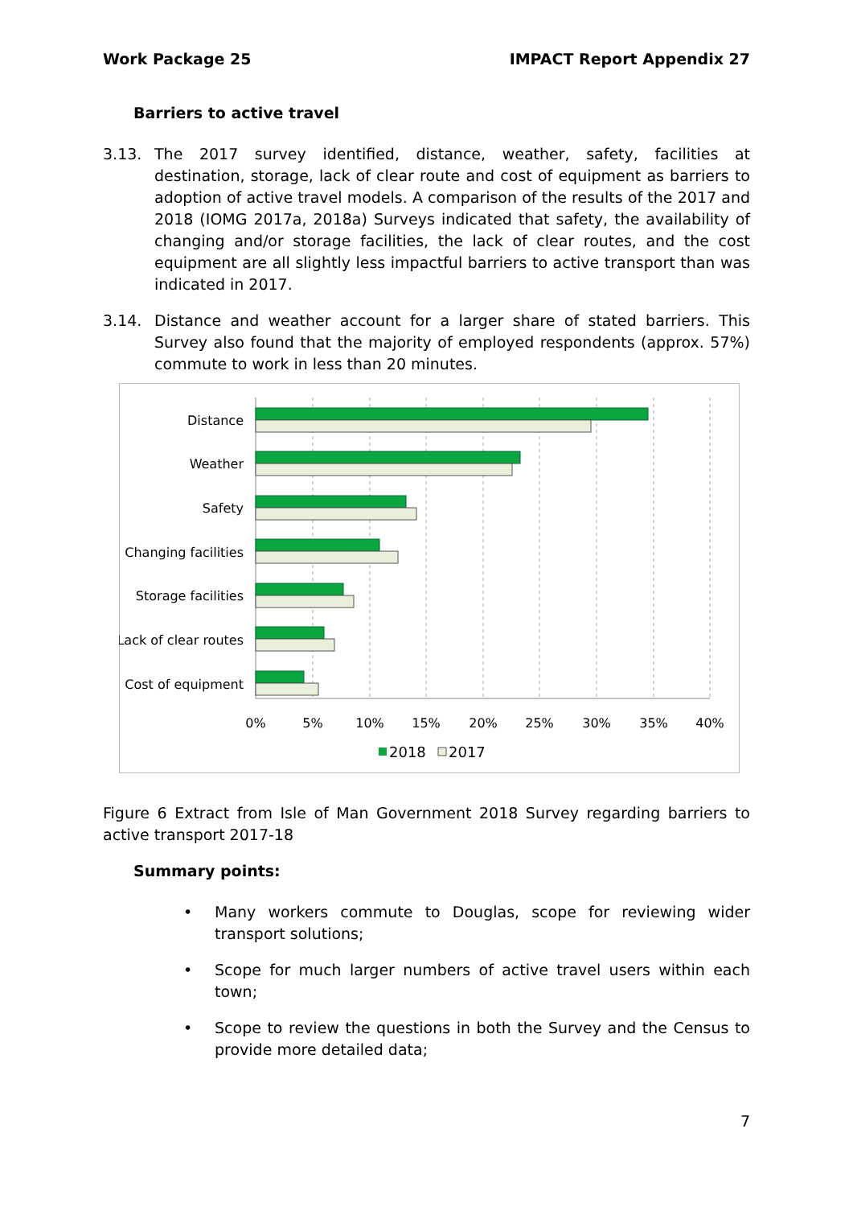Work Package 25 IMPACT Report Appendix 27
Barriers to active travel
3.13. The 2017 survey identified, distance, weather, safety, facilities at destination, storage, lack of clear route and cost of equipment as barriers to adoption of active travel models. A comparison of the results of the 2017 and 2018 (IOMG 2017a, 2018a) Surveys indicated that safety, the availability of changing and/or storage facilities, the lack of clear routes, and the cost equipment are all slightly less impactful barriers to active transport than was indicated in 2017.
3.14. Distance and weather account for a larger share of stated barriers. This Survey also found that the majority of employed respondents (approx. 57%) commute to work in less than 20 minutes.
Distance
Weather
Safety
Changing facilities
Storage facilities
Lack of clear routes
Cost of equipment
0%
5%
10%
15%
20%
25%
30%
35%
40%
2018
2017
Figure 6 Extract from Isle of Man Government 2018 Survey regarding barriers to active transport 2017-18
Summary points:
• Many workers commute to Douglas, scope for reviewing wider transport solutions;
• Scope for much larger numbers of active travel users within each town;
• Scope to review the questions in both the Survey and the Census to provide more detailed data;
7